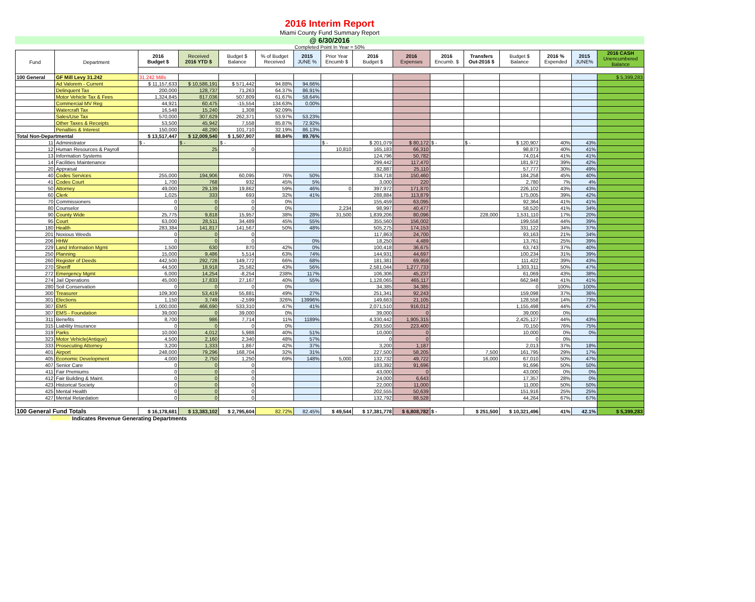2016 Interim Report
Miami County Fund Summary Report
@ 6/30/2016
Completed Point In Year = 50%
| Fund | Department | 2016 Budget $ | Received 2016 YTD $ | Budget $ Balance | % of Budget Received | 2015 JUNE % | Prior Year Encumb $ | 2016 Budget $ | 2016 Expenses | 2016 Encumb. $ | Transfers Out-2016 $ | Budget $ Balance | 2016 % Expended | 2015 JUNE% | 2016 CASH Unencumbered Balance |
| --- | --- | --- | --- | --- | --- | --- | --- | --- | --- | --- | --- | --- | --- | --- | --- |
| 100 General | GF Mill Levy 31.242 | 31.242 Mills | | | | | | | | | | | | | $ 5,399,283 |
| | Ad Valorem - Current | $ 11,157,633 | $ 10,586,191 | $ 571,442 | 94.88% | 94.66% | | | | | | | | | |
| | Delinquent Tax | 200,000 | 128,737 | 71,263 | 64.37% | 86.91% | | | | | | | | | |
| | Motor Vehicle Tax & Fees | 1,324,845 | 817,036 | 507,809 | 61.67% | 58.64% | | | | | | | | | |
| | Commercial MV Reg | 44,921 | 60,475 | -15,554 | 134.63% | 0.00% | | | | | | | | | |
| | Watercraft Tax | 16,548 | 15,240 | 1,308 | 92.09% | | | | | | | | | | |
| | Sales/Use Tax | 570,000 | 307,629 | 262,371 | 53.97% | 53.23% | | | | | | | | | |
| | Other Taxes & Receipts | 53,500 | 45,942 | 7,558 | 85.87% | 72.92% | | | | | | | | | |
| | Penalties & Interest | 150,000 | 48,290 | 101,710 | 32.19% | 86.13% | | | | | | | | | |
| Total Non-Departmental | | $ 13,517,447 | $ 12,009,540 | $ 1,507,907 | 88.84% | 89.76% | | | | | | | | | |
| 11 | Administrator | $ - | $ - | $ - | | | $ - | $ 201,079 | $ 80,172 | $ - | $ - | $ 120,907 | 40% | 43% | |
| 12 | Human Resources & Payroll | | 25 | 0 | | | 10,810 | 165,183 | 66,310 | | | 98,873 | 40% | 41% | |
| 13 | Information Systems | | | | | | | 124,796 | 50,782 | | | 74,014 | 41% | 41% | |
| 14 | Facilities Maintenance | | | | | | | 299,442 | 117,470 | | | 181,972 | 39% | 42% | |
| 20 | Appraisal | | | | | | | 82,887 | 25,110 | | | 57,777 | 30% | 49% | |
| 40 | Codes Services | 255,000 | 194,906 | 60,095 | 76% | 50% | | 334,718 | 150,460 | | | 184,258 | 45% | 40% | |
| 41 | Codes Court | 1,700 | 768 | 932 | 45% | 5% | | 3,000 | 220 | | | 2,780 | 7% | 4% | |
| 50 | Attorney | 49,000 | 29,139 | 19,862 | 59% | 46% | 0 | 397,972 | 171,870 | | | 226,102 | 43% | 43% | |
| 60 | Clerk | 1,025 | 333 | 693 | 32% | 41% | | 288,884 | 113,879 | | | 175,005 | 39% | 42% | |
| 70 | Commissioners | 0 | 0 | 0 | 0% | | | 155,459 | 63,095 | | | 92,364 | 41% | 41% | |
| 80 | Counselor | 0 | 0 | 0 | 0% | | 2,234 | 98,997 | 40,477 | | | 58,520 | 41% | 34% | |
| 90 | County Wide | 25,775 | 9,818 | 15,957 | 38% | 28% | 31,500 | 1,839,206 | 80,096 | | 228,000 | 1,531,110 | 17% | 20% | |
| 95 | Court | 63,000 | 28,511 | 34,489 | 45% | 55% | | 355,560 | 156,002 | | | 199,558 | 44% | 39% | |
| 180 | Health | 283,384 | 141,817 | 141,567 | 50% | 48% | | 505,275 | 174,153 | | | 331,122 | 34% | 37% | |
| 201 | Noxious Weeds | 0 | 0 | 0 | | | | 117,863 | 24,700 | | | 93,163 | 21% | 34% | |
| 206 | HHW | 0 | 0 | 0 | | 0% | | 18,250 | 4,489 | | | 13,761 | 25% | 39% | |
| 229 | Land Information Mgmt | 1,500 | 630 | 870 | 42% | 0% | | 100,418 | 36,675 | | | 63,743 | 37% | 40% | |
| 250 | Planning | 15,000 | 9,486 | 5,514 | 63% | 74% | | 144,931 | 44,697 | | | 100,234 | 31% | 39% | |
| 260 | Register of Deeds | 442,500 | 292,728 | 149,772 | 66% | 68% | | 181,381 | 69,959 | | | 111,422 | 39% | 43% | |
| 270 | Sheriff | 44,500 | 18,918 | 25,582 | 43% | 56% | | 2,581,044 | 1,277,733 | | | 1,303,311 | 50% | 47% | |
| 272 | Emergency Mgmt | 6,000 | 14,254 | -8,254 | 238% | 117% | | 106,306 | 45,237 | | | 61,069 | 43% | 38% | |
| 274 | Jail Operations | 45,000 | 17,833 | 27,167 | 40% | 55% | | 1,128,065 | 465,117 | | | 662,948 | 41% | 41% | |
| 280 | Soil Conservation | 0 | 0 | 0 | 0% | | | 34,385 | 34,385 | | | 0 | 100% | 100% | |
| 300 | Treasurer | 109,300 | 53,419 | 55,881 | 49% | 27% | | 251,341 | 92,243 | | | 159,098 | 37% | 36% | |
| 301 | Elections | 1,150 | 3,749 | -2,599 | 326% | 13996% | | 149,663 | 21,105 | | | 128,558 | 14% | 73% | |
| 307 | EMS | 1,000,000 | 466,690 | 533,310 | 47% | 41% | | 2,071,510 | 916,012 | | | 1,155,498 | 44% | 47% | |
| 307 | EMS - Foundation | 39,000 | 0 | 39,000 | 0% | | | 39,000 | 0 | | | 39,000 | 0% | | |
| 311 | Benefits | 8,700 | 986 | 7,714 | 11% | 1189% | | 4,330,442 | 1,905,315 | | | 2,425,127 | 44% | 43% | |
| 315 | Liability Insurance | 0 | 0 | 0 | 0% | | | 293,550 | 223,400 | | | 70,150 | 76% | 75% | |
| 319 | Parks | 10,000 | 4,012 | 5,988 | 40% | 51% | | 10,000 | 0 | | | 10,000 | 0% | 0% | |
| 323 | Motor Vehicle(Antique) | 4,500 | 2,160 | 2,340 | 48% | 57% | | 0 | 0 | | | 0 | 0% | | |
| 333 | Prosecuting Attorney | 3,200 | 1,333 | 1,867 | 42% | 37% | | 3,200 | 1,187 | | | 2,013 | 37% | 18% | |
| 401 | Airport | 248,000 | 79,296 | 168,704 | 32% | 31% | | 227,500 | 58,205 | | 7,500 | 161,795 | 29% | 17% | |
| 405 | Economic Development | 4,000 | 2,750 | 1,250 | 69% | 148% | 5,000 | 132,732 | 49,722 | | 16,000 | 67,010 | 50% | 47% | |
| 407 | Senior Care | 0 | 0 | 0 | | | | 183,392 | 91,696 | | | 91,696 | 50% | 50% | |
| 411 | Fair Premiums | 0 | 0 | 0 | | | | 43,000 | 0 | | | 43,000 | 0% | 0% | |
| 412 | Fair Building & Maint. | 0 | 0 | 0 | | | | 24,000 | 6,643 | | | 17,357 | 28% | 0% | |
| 423 | Historical Society | 0 | 0 | 0 | | | | 22,000 | 11,000 | | | 11,000 | 50% | 50% | |
| 425 | Mental Health | 0 | 0 | 0 | | | | 202,555 | 50,639 | | | 151,916 | 25% | 25% | |
| 427 | Mental Retardation | 0 | 0 | 0 | | | | 132,792 | 88,528 | | | 44,264 | 67% | 67% | |
| 100 General Fund Totals | | $ 16,178,681 | $ 13,383,102 | $ 2,795,604 | 82.72% | 82.45% | $ 49,544 | $ 17,381,778 | $ 6,808,782 | $ - | $ 251,500 | $ 10,321,496 | 41% | 42.1% | $ 5,399,283 |
Indicates Revenue Generating Departments